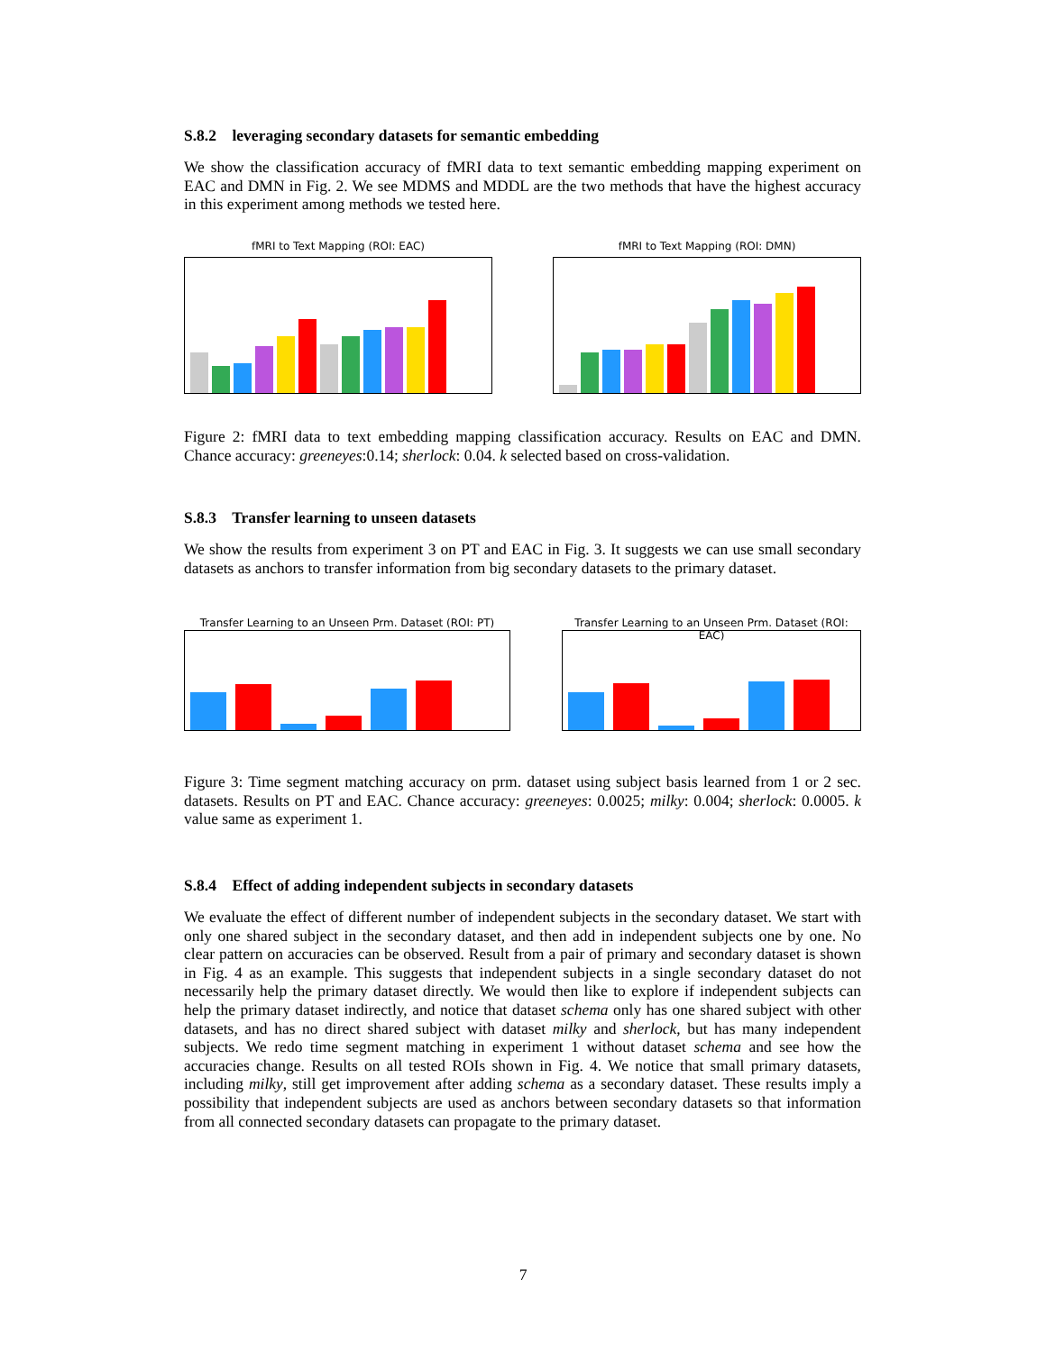S.8.2 leveraging secondary datasets for semantic embedding
We show the classification accuracy of fMRI data to text semantic embedding mapping experiment on EAC and DMN in Fig. 2. We see MDMS and MDDL are the two methods that have the highest accuracy in this experiment among methods we tested here.
fMRI to Text Mapping (ROI: EAC)
fMRI to Text Mapping (ROI: DMN)
Figure 2: fMRI data to text embedding mapping classification accuracy. Results on EAC and DMN. Chance accuracy: greeneyes:0.14; sherlock: 0.04. k selected based on cross-validation.
S.8.3 Transfer learning to unseen datasets
We show the results from experiment 3 on PT and EAC in Fig. 3. It suggests we can use small secondary datasets as anchors to transfer information from big secondary datasets to the primary dataset.
Transfer Learning to an Unseen Prm. Dataset (ROI: PT)
Transfer Learning to an Unseen Prm. Dataset (ROI: EAC)
Figure 3: Time segment matching accuracy on prm. dataset using subject basis learned from 1 or 2 sec. datasets. Results on PT and EAC. Chance accuracy: greeneyes: 0.0025; milky: 0.004; sherlock: 0.0005. k value same as experiment 1.
S.8.4 Effect of adding independent subjects in secondary datasets
We evaluate the effect of different number of independent subjects in the secondary dataset. We start with only one shared subject in the secondary dataset, and then add in independent subjects one by one. No clear pattern on accuracies can be observed. Result from a pair of primary and secondary dataset is shown in Fig. 4 as an example. This suggests that independent subjects in a single secondary dataset do not necessarily help the primary dataset directly. We would then like to explore if independent subjects can help the primary dataset indirectly, and notice that dataset schema only has one shared subject with other datasets, and has no direct shared subject with dataset milky and sherlock, but has many independent subjects. We redo time segment matching in experiment 1 without dataset schema and see how the accuracies change. Results on all tested ROIs shown in Fig. 4. We notice that small primary datasets, including milky, still get improvement after adding schema as a secondary dataset. These results imply a possibility that independent subjects are used as anchors between secondary datasets so that information from all connected secondary datasets can propagate to the primary dataset.
7